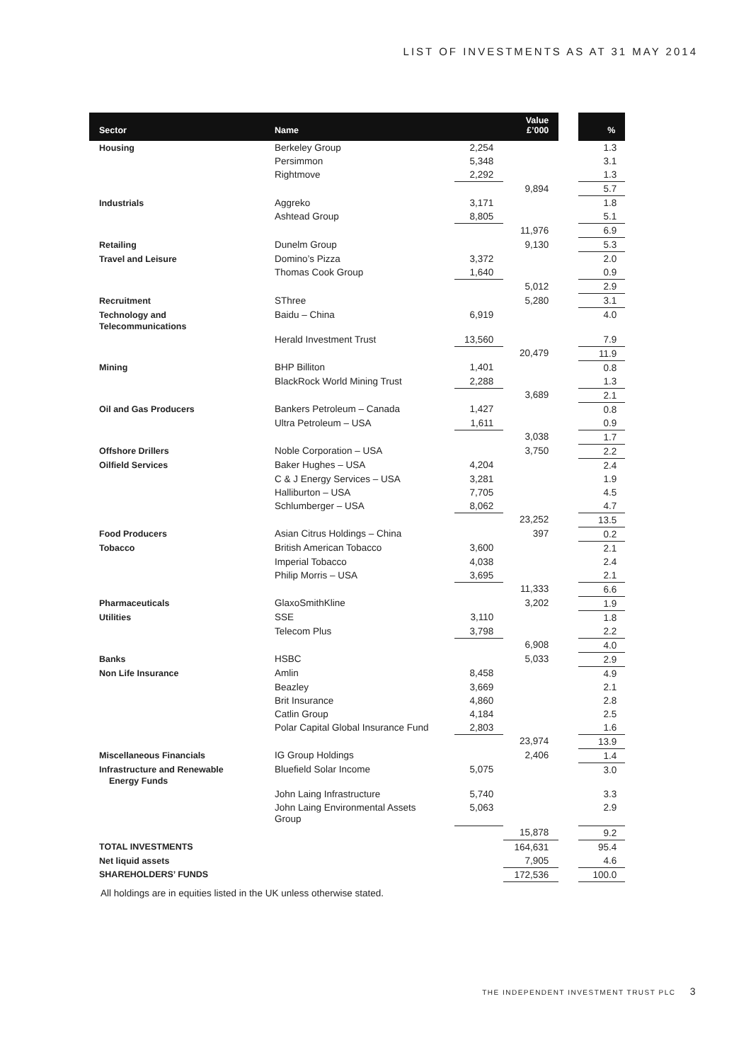LIST OF INVESTMENTS AS AT 31 MAY 2014
| Sector | Name | | Value £’000 | | % |
| --- | --- | --- | --- | --- | --- |
| Housing | Berkeley Group | 2,254 | | | 1.3 |
| | Persimmon | 5,348 | | | 3.1 |
| | Rightmove | 2,292 | | | 1.3 |
| | | | 9,894 | | 5.7 |
| Industrials | Aggreko | 3,171 | | | 1.8 |
| | Ashtead Group | 8,805 | | | 5.1 |
| | | | 11,976 | | 6.9 |
| Retailing | Dunelm Group | | 9,130 | | 5.3 |
| Travel and Leisure | Domino’s Pizza | 3,372 | | | 2.0 |
| | Thomas Cook Group | 1,640 | | | 0.9 |
| | | | 5,012 | | 2.9 |
| Recruitment | SThree | | 5,280 | | 3.1 |
| Technology and Telecommunications | Baidu – China | 6,919 | | | 4.0 |
| | Herald Investment Trust | 13,560 | | | 7.9 |
| | | | 20,479 | | 11.9 |
| Mining | BHP Billiton | 1,401 | | | 0.8 |
| | BlackRock World Mining Trust | 2,288 | | | 1.3 |
| | | | 3,689 | | 2.1 |
| Oil and Gas Producers | Bankers Petroleum – Canada | 1,427 | | | 0.8 |
| | Ultra Petroleum – USA | 1,611 | | | 0.9 |
| | | | 3,038 | | 1.7 |
| Offshore Drillers | Noble Corporation – USA | | 3,750 | | 2.2 |
| Oilfield Services | Baker Hughes – USA | 4,204 | | | 2.4 |
| | C & J Energy Services – USA | 3,281 | | | 1.9 |
| | Halliburton – USA | 7,705 | | | 4.5 |
| | Schlumberger – USA | 8,062 | | | 4.7 |
| | | | 23,252 | | 13.5 |
| Food Producers | Asian Citrus Holdings – China | | 397 | | 0.2 |
| Tobacco | British American Tobacco | 3,600 | | | 2.1 |
| | Imperial Tobacco | 4,038 | | | 2.4 |
| | Philip Morris – USA | 3,695 | | | 2.1 |
| | | | 11,333 | | 6.6 |
| Pharmaceuticals | GlaxoSmithKline | | 3,202 | | 1.9 |
| Utilities | SSE | 3,110 | | | 1.8 |
| | Telecom Plus | 3,798 | | | 2.2 |
| | | | 6,908 | | 4.0 |
| Banks | HSBC | | 5,033 | | 2.9 |
| Non Life Insurance | Amlin | 8,458 | | | 4.9 |
| | Beazley | 3,669 | | | 2.1 |
| | Brit Insurance | 4,860 | | | 2.8 |
| | Catlin Group | 4,184 | | | 2.5 |
| | Polar Capital Global Insurance Fund | 2,803 | | | 1.6 |
| | | | 23,974 | | 13.9 |
| Miscellaneous Financials | IG Group Holdings | | 2,406 | | 1.4 |
| Infrastructure and Renewable Energy Funds | Bluefield Solar Income | 5,075 | | | 3.0 |
| | John Laing Infrastructure | 5,740 | | | 3.3 |
| | John Laing Environmental Assets Group | 5,063 | | | 2.9 |
| | | | 15,878 | | 9.2 |
| TOTAL INVESTMENTS | | | 164,631 | | 95.4 |
| Net liquid assets | | | 7,905 | | 4.6 |
| SHAREHOLDERS’ FUNDS | | | 172,536 | | 100.0 |
All holdings are in equities listed in the UK unless otherwise stated.
THE INDEPENDENT INVESTMENT TRUST PLC 3